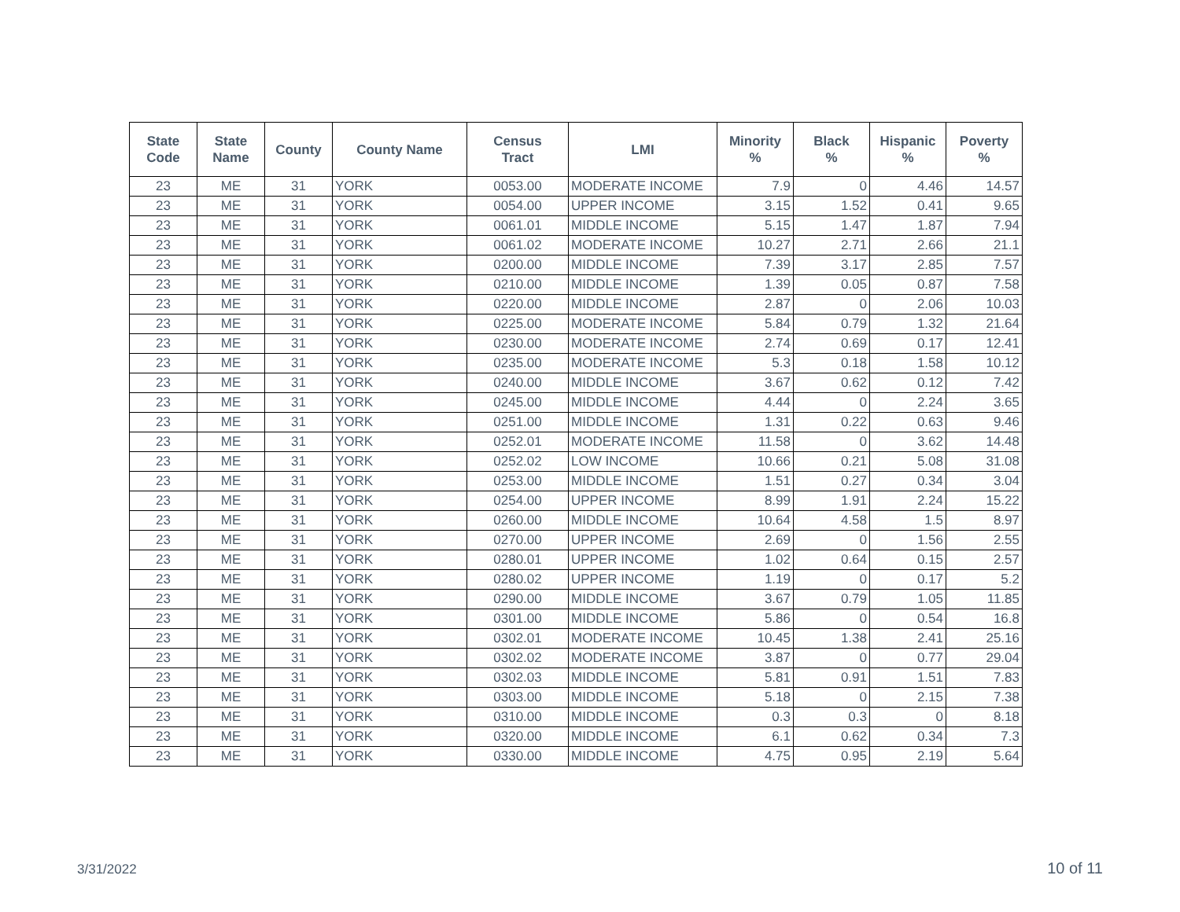| State Code | State Name | County | County Name | Census Tract | LMI | Minority % | Black % | Hispanic % | Poverty % |
| --- | --- | --- | --- | --- | --- | --- | --- | --- | --- |
| 23 | ME | 31 | YORK | 0053.00 | MODERATE INCOME | 7.9 | 0 | 4.46 | 14.57 |
| 23 | ME | 31 | YORK | 0054.00 | UPPER INCOME | 3.15 | 1.52 | 0.41 | 9.65 |
| 23 | ME | 31 | YORK | 0061.01 | MIDDLE INCOME | 5.15 | 1.47 | 1.87 | 7.94 |
| 23 | ME | 31 | YORK | 0061.02 | MODERATE INCOME | 10.27 | 2.71 | 2.66 | 21.1 |
| 23 | ME | 31 | YORK | 0200.00 | MIDDLE INCOME | 7.39 | 3.17 | 2.85 | 7.57 |
| 23 | ME | 31 | YORK | 0210.00 | MIDDLE INCOME | 1.39 | 0.05 | 0.87 | 7.58 |
| 23 | ME | 31 | YORK | 0220.00 | MIDDLE INCOME | 2.87 | 0 | 2.06 | 10.03 |
| 23 | ME | 31 | YORK | 0225.00 | MODERATE INCOME | 5.84 | 0.79 | 1.32 | 21.64 |
| 23 | ME | 31 | YORK | 0230.00 | MODERATE INCOME | 2.74 | 0.69 | 0.17 | 12.41 |
| 23 | ME | 31 | YORK | 0235.00 | MODERATE INCOME | 5.3 | 0.18 | 1.58 | 10.12 |
| 23 | ME | 31 | YORK | 0240.00 | MIDDLE INCOME | 3.67 | 0.62 | 0.12 | 7.42 |
| 23 | ME | 31 | YORK | 0245.00 | MIDDLE INCOME | 4.44 | 0 | 2.24 | 3.65 |
| 23 | ME | 31 | YORK | 0251.00 | MIDDLE INCOME | 1.31 | 0.22 | 0.63 | 9.46 |
| 23 | ME | 31 | YORK | 0252.01 | MODERATE INCOME | 11.58 | 0 | 3.62 | 14.48 |
| 23 | ME | 31 | YORK | 0252.02 | LOW INCOME | 10.66 | 0.21 | 5.08 | 31.08 |
| 23 | ME | 31 | YORK | 0253.00 | MIDDLE INCOME | 1.51 | 0.27 | 0.34 | 3.04 |
| 23 | ME | 31 | YORK | 0254.00 | UPPER INCOME | 8.99 | 1.91 | 2.24 | 15.22 |
| 23 | ME | 31 | YORK | 0260.00 | MIDDLE INCOME | 10.64 | 4.58 | 1.5 | 8.97 |
| 23 | ME | 31 | YORK | 0270.00 | UPPER INCOME | 2.69 | 0 | 1.56 | 2.55 |
| 23 | ME | 31 | YORK | 0280.01 | UPPER INCOME | 1.02 | 0.64 | 0.15 | 2.57 |
| 23 | ME | 31 | YORK | 0280.02 | UPPER INCOME | 1.19 | 0 | 0.17 | 5.2 |
| 23 | ME | 31 | YORK | 0290.00 | MIDDLE INCOME | 3.67 | 0.79 | 1.05 | 11.85 |
| 23 | ME | 31 | YORK | 0301.00 | MIDDLE INCOME | 5.86 | 0 | 0.54 | 16.8 |
| 23 | ME | 31 | YORK | 0302.01 | MODERATE INCOME | 10.45 | 1.38 | 2.41 | 25.16 |
| 23 | ME | 31 | YORK | 0302.02 | MODERATE INCOME | 3.87 | 0 | 0.77 | 29.04 |
| 23 | ME | 31 | YORK | 0302.03 | MIDDLE INCOME | 5.81 | 0.91 | 1.51 | 7.83 |
| 23 | ME | 31 | YORK | 0303.00 | MIDDLE INCOME | 5.18 | 0 | 2.15 | 7.38 |
| 23 | ME | 31 | YORK | 0310.00 | MIDDLE INCOME | 0.3 | 0.3 | 0 | 8.18 |
| 23 | ME | 31 | YORK | 0320.00 | MIDDLE INCOME | 6.1 | 0.62 | 0.34 | 7.3 |
| 23 | ME | 31 | YORK | 0330.00 | MIDDLE INCOME | 4.75 | 0.95 | 2.19 | 5.64 |
3/31/2022 10 of 11